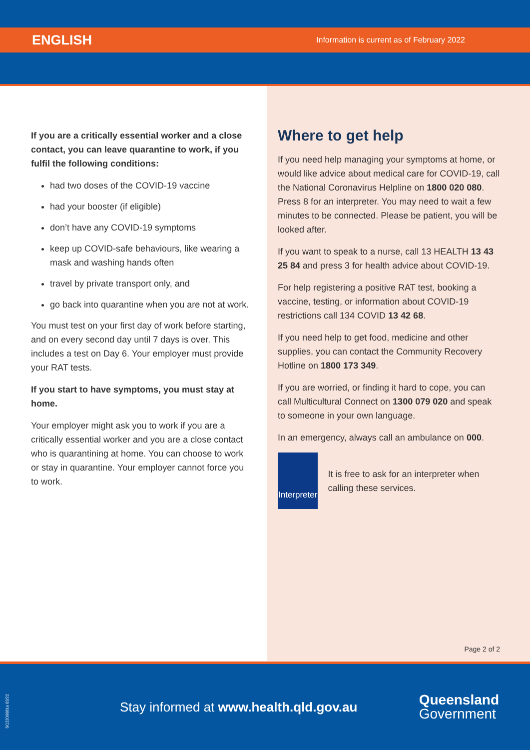ENGLISH Information is current as of February 2022
If you are a critically essential worker and a close contact, you can leave quarantine to work, if you fulfil the following conditions:
had two doses of the COVID-19 vaccine
had your booster (if eligible)
don’t have any COVID-19 symptoms
keep up COVID-safe behaviours, like wearing a mask and washing hands often
travel by private transport only, and
go back into quarantine when you are not at work.
You must test on your first day of work before starting, and on every second day until 7 days is over. This includes a test on Day 6. Your employer must provide your RAT tests.
If you start to have symptoms, you must stay at home.
Your employer might ask you to work if you are a critically essential worker and you are a close contact who is quarantining at home. You can choose to work or stay in quarantine. Your employer cannot force you to work.
Where to get help
If you need help managing your symptoms at home, or would like advice about medical care for COVID-19, call the National Coronavirus Helpline on 1800 020 080. Press 8 for an interpreter. You may need to wait a few minutes to be connected. Please be patient, you will be looked after.
If you want to speak to a nurse, call 13 HEALTH 13 43 25 84 and press 3 for health advice about COVID-19.
For help registering a positive RAT test, booking a vaccine, testing, or information about COVID-19 restrictions call 134 COVID 13 42 68.
If you need help to get food, medicine and other supplies, you can contact the Community Recovery Hotline on 1800 173 349.
If you are worried, or finding it hard to cope, you can call Multicultural Connect on 1300 079 020 and speak to someone in your own language.
In an emergency, always call an ambulance on 000.
Interpreter
It is free to ask for an interpreter when calling these services.
Page 2 of 2
SC2200081a 02/22
Stay informed at www.health.qld.gov.au
Queensland
Government